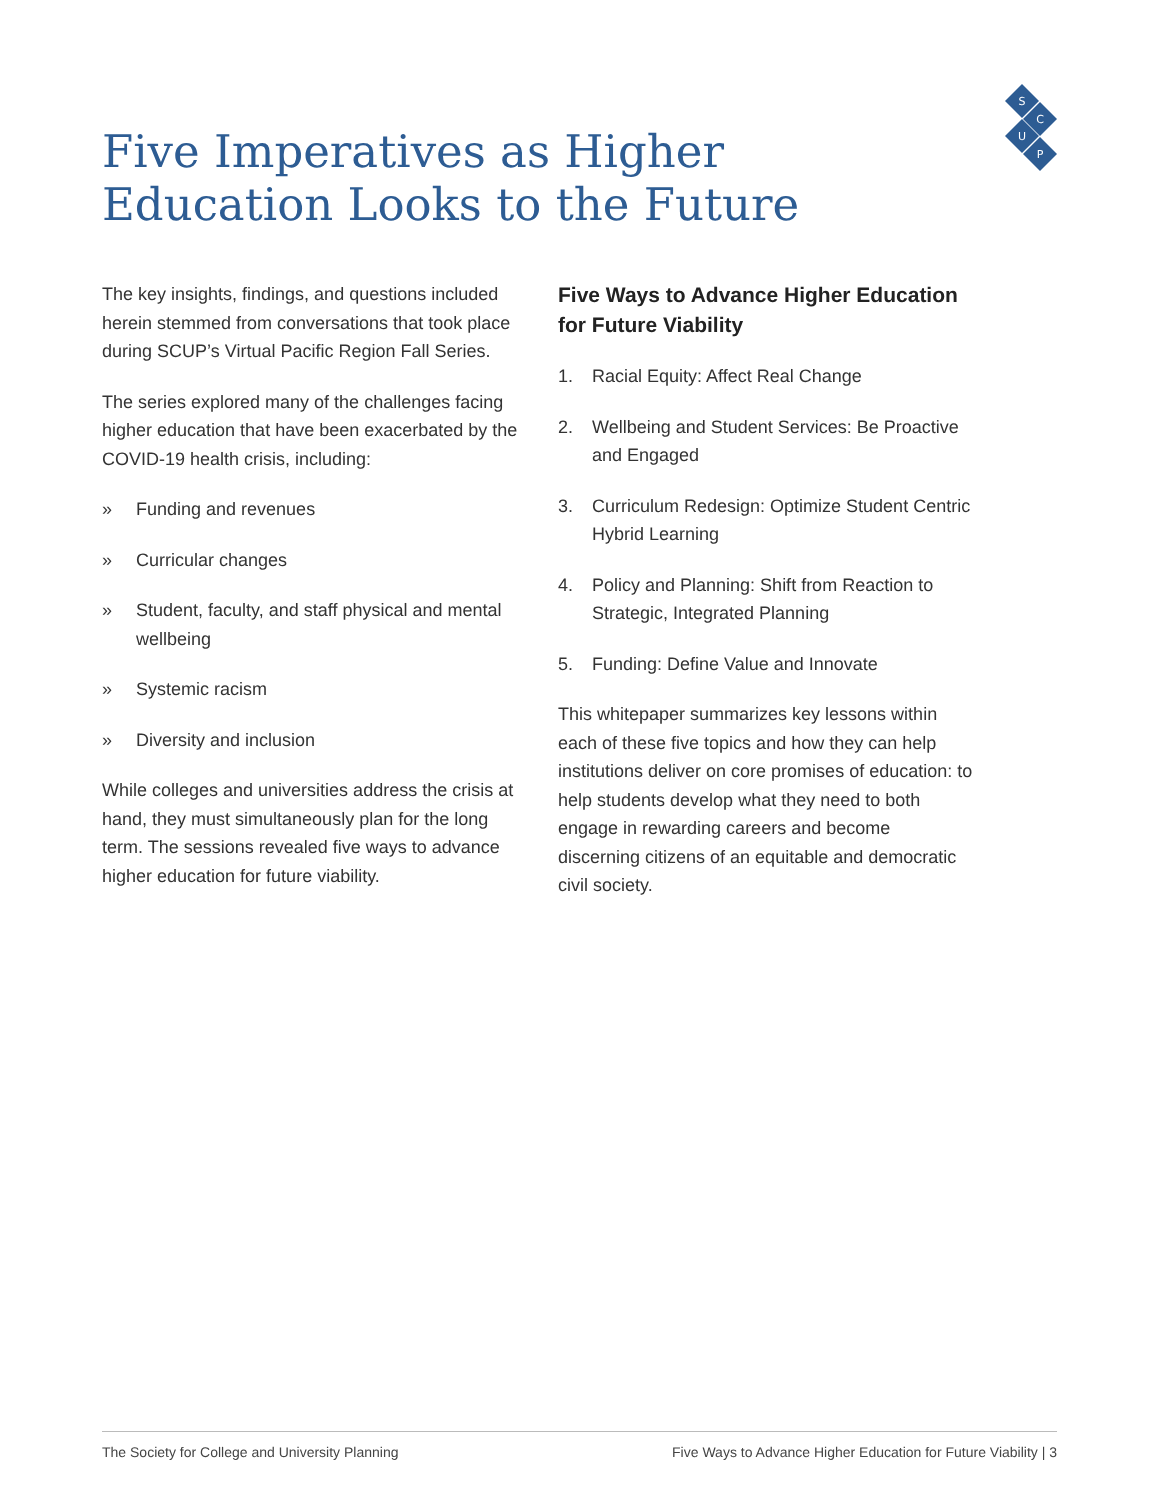S
C
U
P
Five Imperatives as Higher Education Looks to the Future
The key insights, findings, and questions included herein stemmed from conversations that took place during SCUP’s Virtual Pacific Region Fall Series.
The series explored many of the challenges facing higher education that have been exacerbated by the COVID-19 health crisis, including:
» Funding and revenues
» Curricular changes
» Student, faculty, and staff physical and mental wellbeing
» Systemic racism
» Diversity and inclusion
While colleges and universities address the crisis at hand, they must simultaneously plan for the long term. The sessions revealed five ways to advance higher education for future viability.
Five Ways to Advance Higher Education for Future Viability
1. Racial Equity: Affect Real Change
2. Wellbeing and Student Services: Be Proactive and Engaged
3. Curriculum Redesign: Optimize Student Centric Hybrid Learning
4. Policy and Planning: Shift from Reaction to Strategic, Integrated Planning
5. Funding: Define Value and Innovate
This whitepaper summarizes key lessons within each of these five topics and how they can help institutions deliver on core promises of education: to help students develop what they need to both engage in rewarding careers and become discerning citizens of an equitable and democratic civil society.
The Society for College and University Planning Five Ways to Advance Higher Education for Future Viability | 3